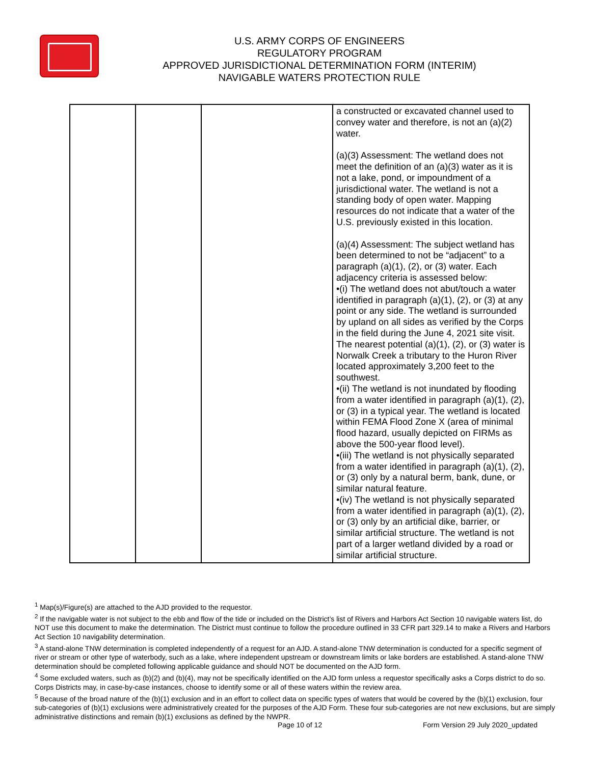U.S. ARMY CORPS OF ENGINEERS
REGULATORY PROGRAM
APPROVED JURISDICTIONAL DETERMINATION FORM (INTERIM)
NAVIGABLE WATERS PROTECTION RULE
| | | | a constructed or excavated channel used to convey water and therefore, is not an (a)(2) water. (a)(3) Assessment: The wetland does not meet the definition of an (a)(3) water as it is not a lake, pond, or impoundment of a jurisdictional water. The wetland is not a standing body of open water. Mapping resources do not indicate that a water of the U.S. previously existed in this location. (a)(4) Assessment: The subject wetland has been determined to not be “adjacent” to a paragraph (a)(1), (2), or (3) water. Each adjacency criteria is assessed below: •(i) The wetland does not abut/touch a water identified in paragraph (a)(1), (2), or (3) at any point or any side. The wetland is surrounded by upland on all sides as verified by the Corps in the field during the June 4, 2021 site visit. The nearest potential (a)(1), (2), or (3) water is Norwalk Creek a tributary to the Huron River located approximately 3,200 feet to the southwest. •(ii) The wetland is not inundated by flooding from a water identified in paragraph (a)(1), (2), or (3) in a typical year. The wetland is located within FEMA Flood Zone X (area of minimal flood hazard, usually depicted on FIRMs as above the 500-year flood level). •(iii) The wetland is not physically separated from a water identified in paragraph (a)(1), (2), or (3) only by a natural berm, bank, dune, or similar natural feature. •(iv) The wetland is not physically separated from a water identified in paragraph (a)(1), (2), or (3) only by an artificial dike, barrier, or similar artificial structure. The wetland is not part of a larger wetland divided by a road or similar artificial structure. |
<sup>1</sup> Map(s)/Figure(s) are attached to the AJD provided to the requestor.
<sup>2</sup> If the navigable water is not subject to the ebb and flow of the tide or included on the District’s list of Rivers and Harbors Act Section 10 navigable waters list, do NOT use this document to make the determination. The District must continue to follow the procedure outlined in 33 CFR part 329.14 to make a Rivers and Harbors Act Section 10 navigability determination.
<sup>3</sup> A stand-alone TNW determination is completed independently of a request for an AJD. A stand-alone TNW determination is conducted for a specific segment of river or stream or other type of waterbody, such as a lake, where independent upstream or downstream limits or lake borders are established. A stand-alone TNW determination should be completed following applicable guidance and should NOT be documented on the AJD form.
<sup>4</sup> Some excluded waters, such as (b)(2) and (b)(4), may not be specifically identified on the AJD form unless a requestor specifically asks a Corps district to do so. Corps Districts may, in case-by-case instances, choose to identify some or all of these waters within the review area.
<sup>5</sup> Because of the broad nature of the (b)(1) exclusion and in an effort to collect data on specific types of waters that would be covered by the (b)(1) exclusion, four sub-categories of (b)(1) exclusions were administratively created for the purposes of the AJD Form. These four sub-categories are not new exclusions, but are simply administrative distinctions and remain (b)(1) exclusions as defined by the NWPR.
Page 10 of 12 Form Version 29 July 2020_updated